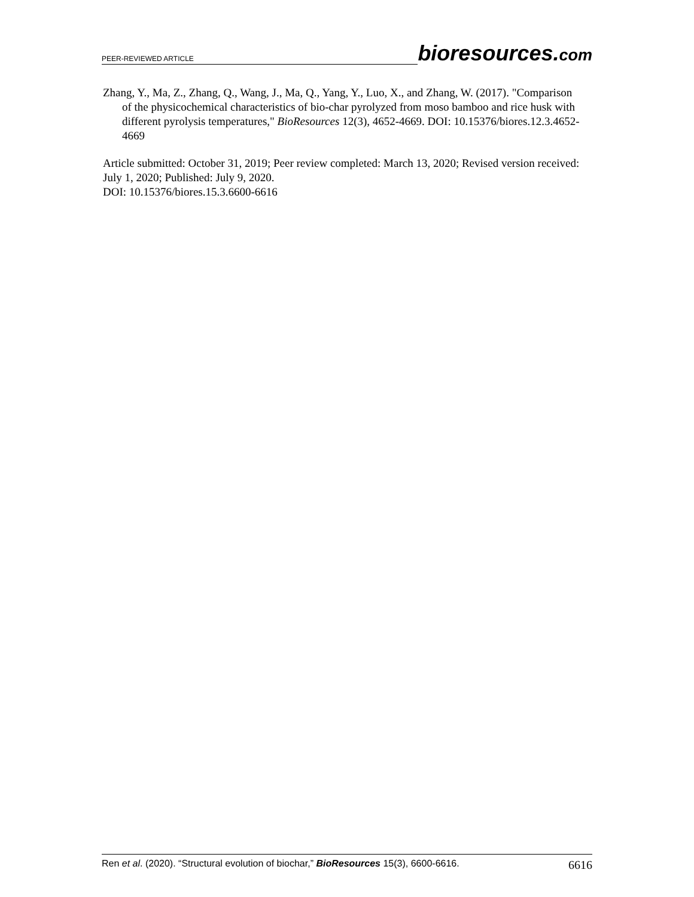PEER-REVIEWED ARTICLE
bioresources.com
Zhang, Y., Ma, Z., Zhang, Q., Wang, J., Ma, Q., Yang, Y., Luo, X., and Zhang, W. (2017). "Comparison of the physicochemical characteristics of bio-char pyrolyzed from moso bamboo and rice husk with different pyrolysis temperatures," BioResources 12(3), 4652-4669. DOI: 10.15376/biores.12.3.4652-4669
Article submitted: October 31, 2019; Peer review completed: March 13, 2020; Revised version received: July 1, 2020; Published: July 9, 2020.
DOI: 10.15376/biores.15.3.6600-6616
Ren et al. (2020). “Structural evolution of biochar,” BioResources 15(3), 6600-6616. 6616